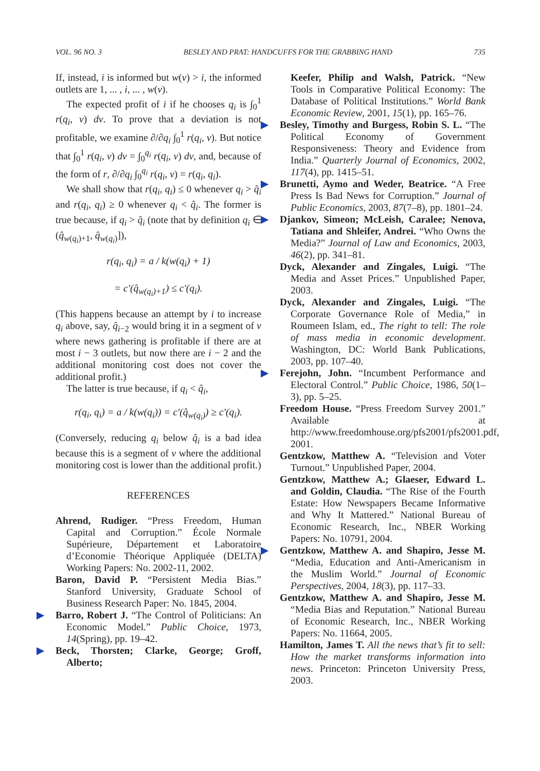VOL. 96 NO. 3 BESLEY AND PRAT: HANDCUFFS FOR THE GRABBING HAND 735
If, instead, i is informed but w(ν) > i, the informed outlets are 1, ... , i, ... , w(ν).
The expected profit of i if he chooses q<sub>i</sub> is ∫<sub>0</sub><sup>1</sup> r(q<sub>i</sub>, ν) dν. To prove that a deviation is not profitable, we examine ∂/∂q<sub>i</sub> ∫<sub>0</sub><sup>1</sup> r(q<sub>i</sub>, ν). But notice that ∫<sub>0</sub><sup>1</sup> r(q<sub>i</sub>, ν) dν = ∫<sub>0</sub><sup>q<sub>i</sub></sup> r(q<sub>i</sub>, ν) dν, and, because of the form of r, ∂/∂q<sub>i</sub> ∫<sub>0</sub><sup>q<sub>i</sub></sup> r(q<sub>i</sub>, ν) = r(q<sub>i</sub>, q<sub>i</sub>).
We shall show that r(q<sub>i</sub>, q<sub>i</sub>) ≤ 0 whenever q<sub>i</sub> > q̂<sub>i</sub> and r(q<sub>i</sub>, q<sub>i</sub>) ≥ 0 whenever q<sub>i</sub> < q̂<sub>i</sub>. The former is true because, if q<sub>i</sub> > q̂<sub>i</sub> (note that by definition q<sub>i</sub> ∈ (q̂<sub>w(q<sub>i</sub>)+1</sub>, q̂<sub>w(q<sub>i</sub>)</sub>]),
r(q<sub>i</sub>, q<sub>i</sub>) = a / k(w(q<sub>i</sub>) + 1)
= c′(q̂<sub>w(q<sub>i</sub>)+1</sub>) ≤ c′(q<sub>i</sub>).
(This happens because an attempt by i to increase q<sub>i</sub> above, say, q̂<sub>i−2</sub> would bring it in a segment of ν where news gathering is profitable if there are at most i − 3 outlets, but now there are i − 2 and the additional monitoring cost does not cover the additional profit.)
The latter is true because, if q<sub>i</sub> < q̂<sub>i</sub>,
r(q<sub>i</sub>, q<sub>i</sub>) = a / k(w(q<sub>i</sub>)) = c′(q̂<sub>w(q<sub>i</sub>)</sub>) ≥ c′(q<sub>i</sub>).
(Conversely, reducing q<sub>i</sub> below q̂<sub>i</sub> is a bad idea because this is a segment of ν where the additional monitoring cost is lower than the additional profit.)
REFERENCES
Ahrend, Rudiger. “Press Freedom, Human Capital and Corruption.” École Normale Supérieure, Département et Laboratoire d’Economie Théorique Appliquée (DELTA) Working Papers: No. 2002-11, 2002.
Baron, David P. “Persistent Media Bias.” Stanford University, Graduate School of Business Research Paper: No. 1845, 2004.
▶ Barro, Robert J. “The Control of Politicians: An Economic Model.” Public Choice, 1973, 14(Spring), pp. 19–42.
▶ Beck, Thorsten; Clarke, George; Groff, Alberto;
Keefer, Philip and Walsh, Patrick. “New Tools in Comparative Political Economy: The Database of Political Institutions.” World Bank Economic Review, 2001, 15(1), pp. 165–76.
▶ Besley, Timothy and Burgess, Robin S. L. “The Political Economy of Government Responsiveness: Theory and Evidence from India.” Quarterly Journal of Economics, 2002, 117(4), pp. 1415–51.
▶ Brunetti, Aymo and Weder, Beatrice. “A Free Press Is Bad News for Corruption.” Journal of Public Economics, 2003, 87(7–8), pp. 1801–24.
▶ Djankov, Simeon; McLeish, Caralee; Nenova, Tatiana and Shleifer, Andrei. “Who Owns the Media?” Journal of Law and Economics, 2003, 46(2), pp. 341–81.
Dyck, Alexander and Zingales, Luigi. “The Media and Asset Prices.” Unpublished Paper, 2003.
Dyck, Alexander and Zingales, Luigi. “The Corporate Governance Role of Media,” in Roumeen Islam, ed., The right to tell: The role of mass media in economic development. Washington, DC: World Bank Publications, 2003, pp. 107–40.
▶ Ferejohn, John. “Incumbent Performance and Electoral Control.” Public Choice, 1986, 50(1–3), pp. 5–25.
Freedom House. “Press Freedom Survey 2001.” Available at http://www.freedomhouse.org/pfs2001/pfs2001.pdf, 2001.
Gentzkow, Matthew A. “Television and Voter Turnout.” Unpublished Paper, 2004.
Gentzkow, Matthew A.; Glaeser, Edward L. and Goldin, Claudia. “The Rise of the Fourth Estate: How Newspapers Became Informative and Why It Mattered.” National Bureau of Economic Research, Inc., NBER Working Papers: No. 10791, 2004.
▶ Gentzkow, Matthew A. and Shapiro, Jesse M. “Media, Education and Anti-Americanism in the Muslim World.” Journal of Economic Perspectives, 2004, 18(3), pp. 117–33.
Gentzkow, Matthew A. and Shapiro, Jesse M. “Media Bias and Reputation.” National Bureau of Economic Research, Inc., NBER Working Papers: No. 11664, 2005.
Hamilton, James T. All the news that’s fit to sell: How the market transforms information into news. Princeton: Princeton University Press, 2003.